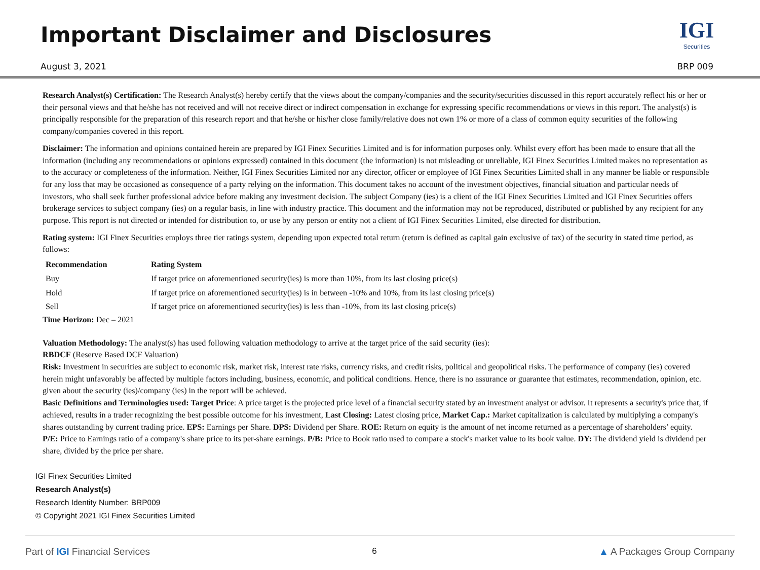Important Disclaimer and Disclosures
IGI
Securities
August 3, 2021 BRP 009
Research Analyst(s) Certification: The Research Analyst(s) hereby certify that the views about the company/companies and the security/securities discussed in this report accurately reflect his or her or their personal views and that he/she has not received and will not receive direct or indirect compensation in exchange for expressing specific recommendations or views in this report. The analyst(s) is principally responsible for the preparation of this research report and that he/she or his/her close family/relative does not own 1% or more of a class of common equity securities of the following company/companies covered in this report.
Disclaimer: The information and opinions contained herein are prepared by IGI Finex Securities Limited and is for information purposes only. Whilst every effort has been made to ensure that all the information (including any recommendations or opinions expressed) contained in this document (the information) is not misleading or unreliable, IGI Finex Securities Limited makes no representation as to the accuracy or completeness of the information. Neither, IGI Finex Securities Limited nor any director, officer or employee of IGI Finex Securities Limited shall in any manner be liable or responsible for any loss that may be occasioned as consequence of a party relying on the information. This document takes no account of the investment objectives, financial situation and particular needs of investors, who shall seek further professional advice before making any investment decision. The subject Company (ies) is a client of the IGI Finex Securities Limited and IGI Finex Securities offers brokerage services to subject company (ies) on a regular basis, in line with industry practice. This document and the information may not be reproduced, distributed or published by any recipient for any purpose. This report is not directed or intended for distribution to, or use by any person or entity not a client of IGI Finex Securities Limited, else directed for distribution.
Rating system: IGI Finex Securities employs three tier ratings system, depending upon expected total return (return is defined as capital gain exclusive of tax) of the security in stated time period, as follows:
| Recommendation | Rating System |
| --- | --- |
| Buy | If target price on aforementioned security(ies) is more than 10%, from its last closing price(s) |
| Hold | If target price on aforementioned security(ies) is in between -10% and 10%, from its last closing price(s) |
| Sell | If target price on aforementioned security(ies) is less than -10%, from its last closing price(s) |
Time Horizon: Dec – 2021
Valuation Methodology: The analyst(s) has used following valuation methodology to arrive at the target price of the said security (ies):
RBDCF (Reserve Based DCF Valuation)
Risk: Investment in securities are subject to economic risk, market risk, interest rate risks, currency risks, and credit risks, political and geopolitical risks. The performance of company (ies) covered herein might unfavorably be affected by multiple factors including, business, economic, and political conditions. Hence, there is no assurance or guarantee that estimates, recommendation, opinion, etc. given about the security (ies)/company (ies) in the report will be achieved.
Basic Definitions and Terminologies used: Target Price: A price target is the projected price level of a financial security stated by an investment analyst or advisor. It represents a security's price that, if achieved, results in a trader recognizing the best possible outcome for his investment, Last Closing: Latest closing price, Market Cap.: Market capitalization is calculated by multiplying a company's shares outstanding by current trading price. EPS: Earnings per Share. DPS: Dividend per Share. ROE: Return on equity is the amount of net income returned as a percentage of shareholders’ equity. P/E: Price to Earnings ratio of a company's share price to its per-share earnings. P/B: Price to Book ratio used to compare a stock's market value to its book value. DY: The dividend yield is dividend per share, divided by the price per share.
IGI Finex Securities Limited
Research Analyst(s)
Research Identity Number: BRP009
© Copyright 2021 IGI Finex Securities Limited
Part of IGI Financial Services 6 ▲ A Packages Group Company